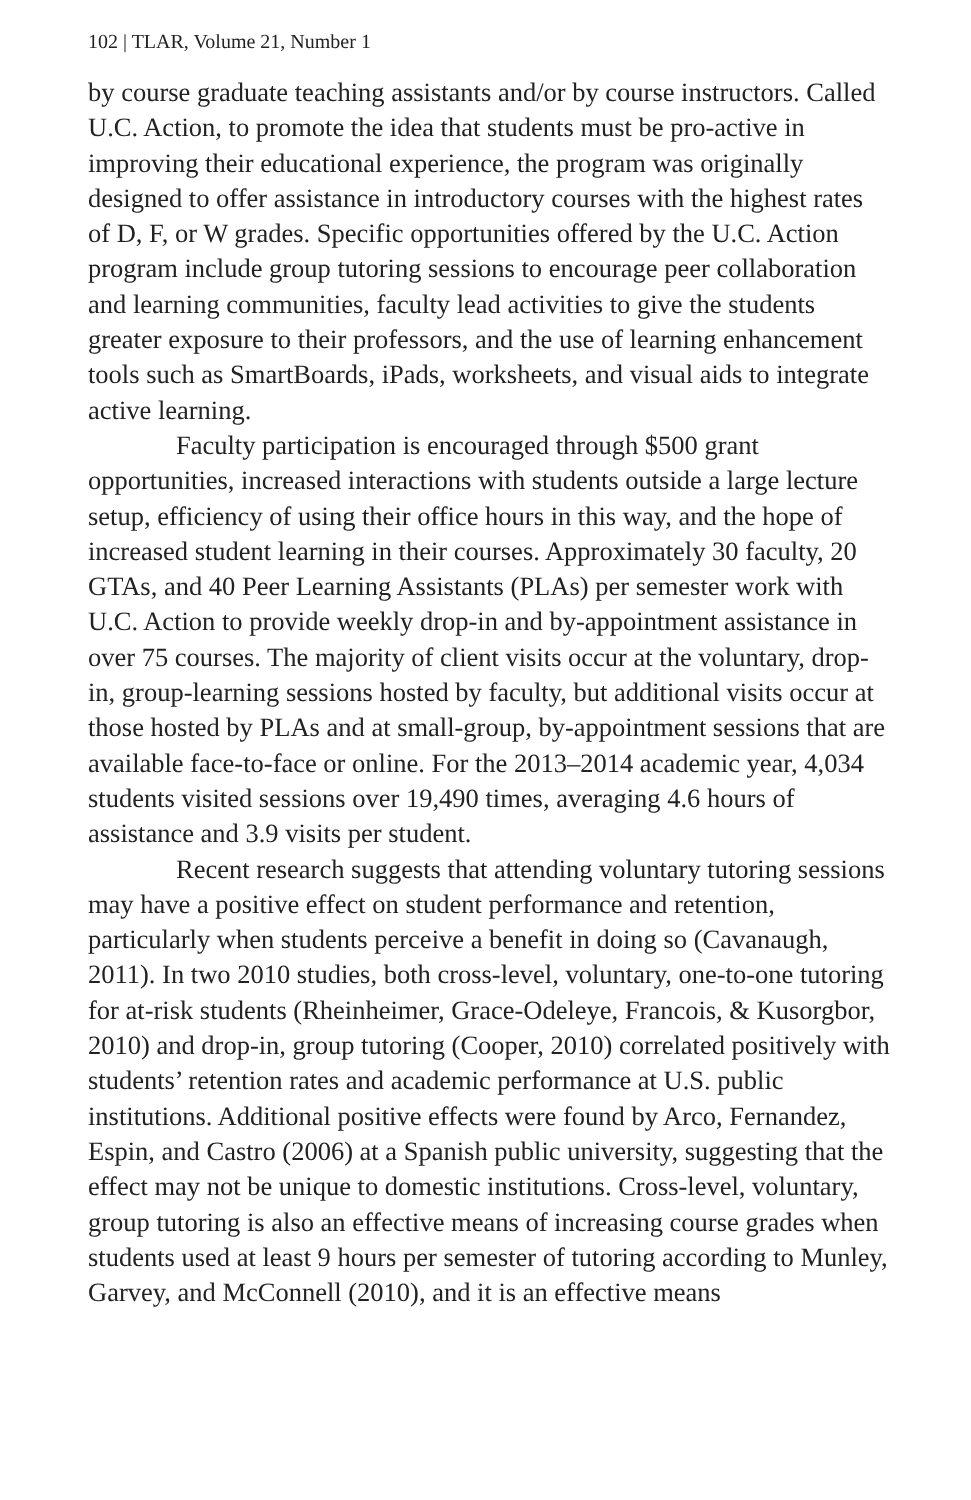102 | TLAR, Volume 21, Number 1
by course graduate teaching assistants and/or by course instructors. Called U.C. Action, to promote the idea that students must be pro-active in improving their educational experience, the program was originally designed to offer assistance in introductory courses with the highest rates of D, F, or W grades. Specific opportunities offered by the U.C. Action program include group tutoring sessions to encourage peer collaboration and learning communities, faculty lead activities to give the students greater exposure to their professors, and the use of learning enhancement tools such as SmartBoards, iPads, worksheets, and visual aids to integrate active learning.
Faculty participation is encouraged through $500 grant opportunities, increased interactions with students outside a large lecture setup, efficiency of using their office hours in this way, and the hope of increased student learning in their courses. Approximately 30 faculty, 20 GTAs, and 40 Peer Learning Assistants (PLAs) per semester work with U.C. Action to provide weekly drop-in and by-appointment assistance in over 75 courses. The majority of client visits occur at the voluntary, drop-in, group-learning sessions hosted by faculty, but additional visits occur at those hosted by PLAs and at small-group, by-appointment sessions that are available face-to-face or online. For the 2013–2014 academic year, 4,034 students visited sessions over 19,490 times, averaging 4.6 hours of assistance and 3.9 visits per student.
Recent research suggests that attending voluntary tutoring sessions may have a positive effect on student performance and retention, particularly when students perceive a benefit in doing so (Cavanaugh, 2011). In two 2010 studies, both cross-level, voluntary, one-to-one tutoring for at-risk students (Rheinheimer, Grace-Odeleye, Francois, & Kusorgbor, 2010) and drop-in, group tutoring (Cooper, 2010) correlated positively with students’ retention rates and academic performance at U.S. public institutions. Additional positive effects were found by Arco, Fernandez, Espin, and Castro (2006) at a Spanish public university, suggesting that the effect may not be unique to domestic institutions. Cross-level, voluntary, group tutoring is also an effective means of increasing course grades when students used at least 9 hours per semester of tutoring according to Munley, Garvey, and McConnell (2010), and it is an effective means